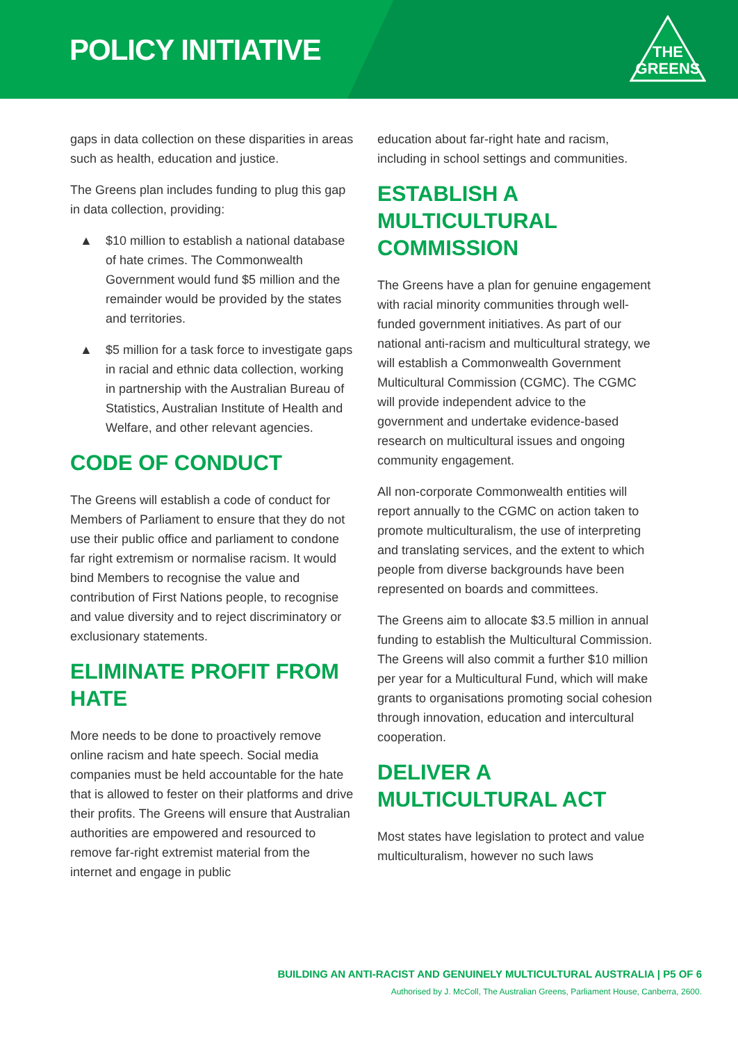POLICY INITIATIVE
THE
GREENS
gaps in data collection on these disparities in areas such as health, education and justice.
The Greens plan includes funding to plug this gap in data collection, providing:
▲ $10 million to establish a national database of hate crimes. The Commonwealth Government would fund $5 million and the remainder would be provided by the states and territories.
▲ $5 million for a task force to investigate gaps in racial and ethnic data collection, working in partnership with the Australian Bureau of Statistics, Australian Institute of Health and Welfare, and other relevant agencies.
CODE OF CONDUCT
The Greens will establish a code of conduct for Members of Parliament to ensure that they do not use their public office and parliament to condone far right extremism or normalise racism. It would bind Members to recognise the value and contribution of First Nations people, to recognise and value diversity and to reject discriminatory or exclusionary statements.
ELIMINATE PROFIT FROM HATE
More needs to be done to proactively remove online racism and hate speech. Social media companies must be held accountable for the hate that is allowed to fester on their platforms and drive their profits. The Greens will ensure that Australian authorities are empowered and resourced to remove far-right extremist material from the internet and engage in public
education about far-right hate and racism, including in school settings and communities.
ESTABLISH A MULTICULTURAL COMMISSION
The Greens have a plan for genuine engagement with racial minority communities through well-funded government initiatives. As part of our national anti-racism and multicultural strategy, we will establish a Commonwealth Government Multicultural Commission (CGMC). The CGMC will provide independent advice to the government and undertake evidence-based research on multicultural issues and ongoing community engagement.
All non-corporate Commonwealth entities will report annually to the CGMC on action taken to promote multiculturalism, the use of interpreting and translating services, and the extent to which people from diverse backgrounds have been represented on boards and committees.
The Greens aim to allocate $3.5 million in annual funding to establish the Multicultural Commission. The Greens will also commit a further $10 million per year for a Multicultural Fund, which will make grants to organisations promoting social cohesion through innovation, education and intercultural cooperation.
DELIVER A MULTICULTURAL ACT
Most states have legislation to protect and value multiculturalism, however no such laws
BUILDING AN ANTI-RACIST AND GENUINELY MULTICULTURAL AUSTRALIA | P5 OF 6
Authorised by J. McColl, The Australian Greens, Parliament House, Canberra, 2600.